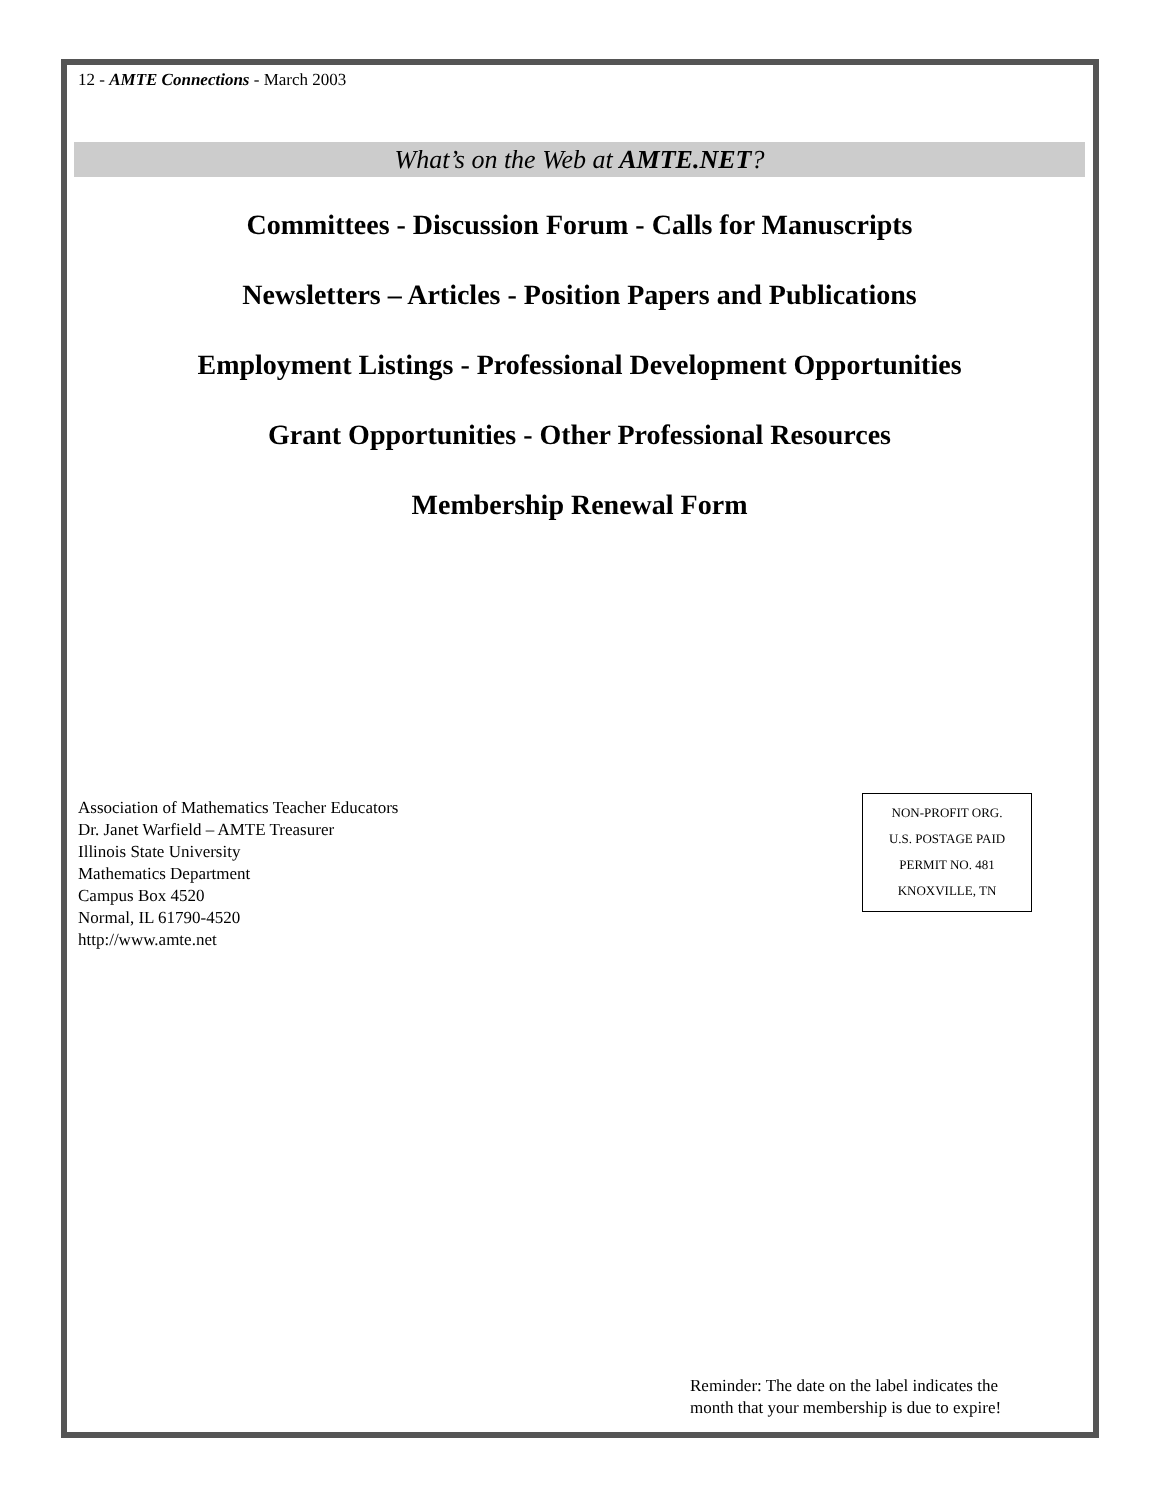12 - AMTE Connections - March 2003
What’s on the Web at AMTE.NET?
Committees - Discussion Forum - Calls for Manuscripts
Newsletters – Articles - Position Papers and Publications
Employment Listings - Professional Development Opportunities
Grant Opportunities - Other Professional Resources
Membership Renewal Form
Association of Mathematics Teacher Educators
Dr. Janet Warfield – AMTE Treasurer
Illinois State University
Mathematics Department
Campus Box 4520
Normal, IL 61790-4520
http://www.amte.net
NON-PROFIT ORG.
U.S. POSTAGE PAID
PERMIT NO. 481
KNOXVILLE, TN
Reminder: The date on the label indicates the
month that your membership is due to expire!